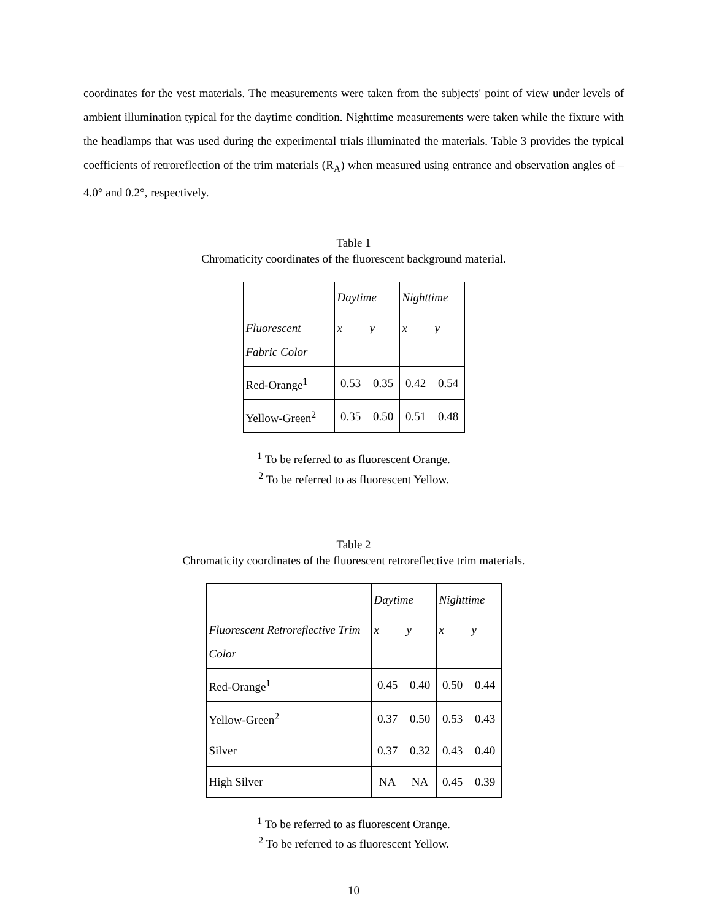coordinates for the vest materials. The measurements were taken from the subjects' point of view under levels of ambient illumination typical for the daytime condition. Nighttime measurements were taken while the fixture with the headlamps that was used during the experimental trials illuminated the materials. Table 3 provides the typical coefficients of retroreflection of the trim materials (R<sub>A</sub>) when measured using entrance and observation angles of –4.0° and 0.2°, respectively.
Table 1
Chromaticity coordinates of the fluorescent background material.
| | Daytime | | Nighttime | |
| --- | --- | --- | --- | --- |
| Fluorescent Fabric Color | x | y | x | y |
| Red-Orange<sup>1</sup> | 0.53 | 0.35 | 0.42 | 0.54 |
| Yellow-Green<sup>2</sup> | 0.35 | 0.50 | 0.51 | 0.48 |
<sup>1</sup> To be referred to as fluorescent Orange.
<sup>2</sup> To be referred to as fluorescent Yellow.
Table 2
Chromaticity coordinates of the fluorescent retroreflective trim materials.
| | Daytime | | Nighttime | |
| --- | --- | --- | --- | --- |
| Fluorescent Retroreflective Trim Color | x | y | x | y |
| Red-Orange<sup>1</sup> | 0.45 | 0.40 | 0.50 | 0.44 |
| Yellow-Green<sup>2</sup> | 0.37 | 0.50 | 0.53 | 0.43 |
| Silver | 0.37 | 0.32 | 0.43 | 0.40 |
| High Silver | NA | NA | 0.45 | 0.39 |
<sup>1</sup> To be referred to as fluorescent Orange.
<sup>2</sup> To be referred to as fluorescent Yellow.
10